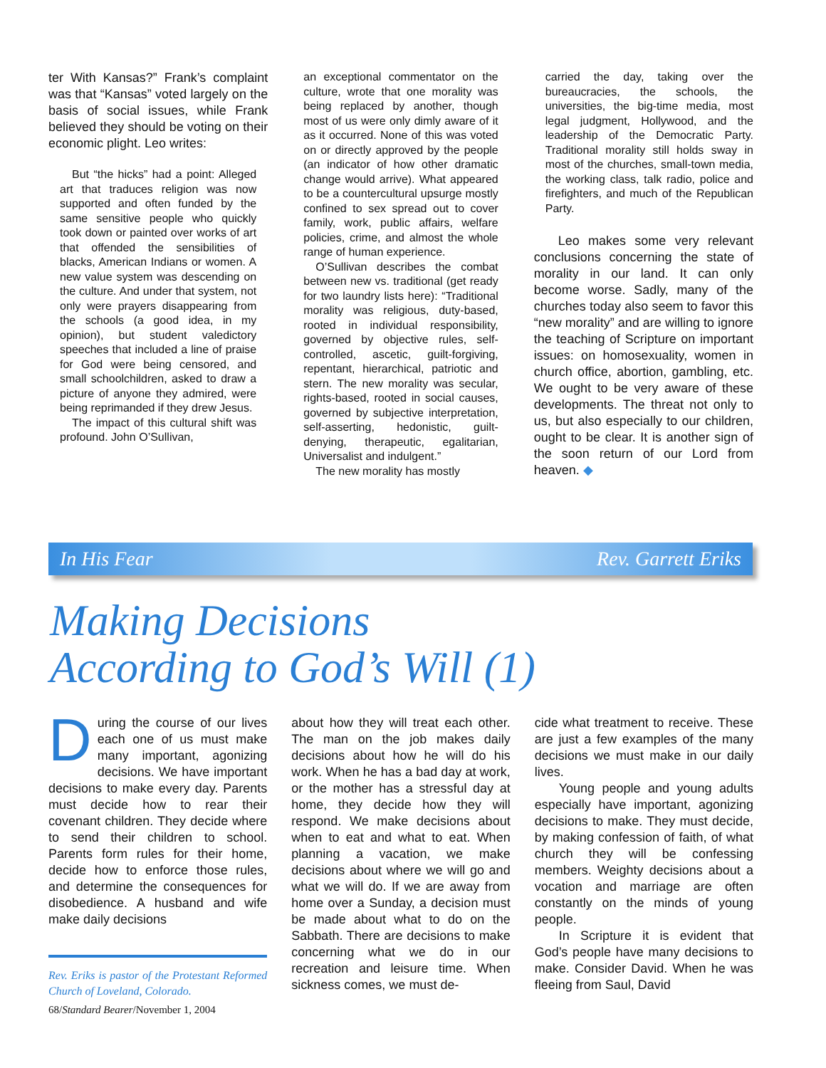ter With Kansas?” Frank’s complaint was that “Kansas” voted largely on the basis of social issues, while Frank believed they should be voting on their economic plight. Leo writes:
But “the hicks” had a point: Alleged art that traduces religion was now supported and often funded by the same sensitive people who quickly took down or painted over works of art that offended the sensibilities of blacks, American Indians or women. A new value system was descending on the culture. And under that system, not only were prayers disappearing from the schools (a good idea, in my opinion), but student valedictory speeches that included a line of praise for God were being censored, and small schoolchildren, asked to draw a picture of anyone they admired, were being reprimanded if they drew Jesus.
The impact of this cultural shift was profound. John O’Sullivan,
an exceptional commentator on the culture, wrote that one morality was being replaced by another, though most of us were only dimly aware of it as it occurred. None of this was voted on or directly approved by the people (an indicator of how other dramatic change would arrive). What appeared to be a countercultural upsurge mostly confined to sex spread out to cover family, work, public affairs, welfare policies, crime, and almost the whole range of human experience.
O’Sullivan describes the combat between new vs. traditional (get ready for two laundry lists here): “Traditional morality was religious, duty-based, rooted in individual responsibility, governed by objective rules, self-controlled, ascetic, guilt-forgiving, repentant, hierarchical, patriotic and stern. The new morality was secular, rights-based, rooted in social causes, governed by subjective interpretation, self-asserting, hedonistic, guilt-denying, therapeutic, egalitarian, Universalist and indulgent.”
The new morality has mostly
carried the day, taking over the bureaucracies, the schools, the universities, the big-time media, most legal judgment, Hollywood, and the leadership of the Democratic Party. Traditional morality still holds sway in most of the churches, small-town media, the working class, talk radio, police and firefighters, and much of the Republican Party.
Leo makes some very relevant conclusions concerning the state of morality in our land. It can only become worse. Sadly, many of the churches today also seem to favor this “new morality” and are willing to ignore the teaching of Scripture on important issues: on homosexuality, women in church office, abortion, gambling, etc. We ought to be very aware of these developments. The threat not only to us, but also especially to our children, ought to be clear. It is another sign of the soon return of our Lord from heaven. ◆
In His Fear Rev. Garrett Eriks
Making Decisions
According to God’s Will (1)
During the course of our lives each one of us must make many important, agonizing decisions. We have important decisions to make every day. Parents must decide how to rear their covenant children. They decide where to send their children to school. Parents form rules for their home, decide how to enforce those rules, and determine the consequences for disobedience. A husband and wife make daily decisions
Rev. Eriks is pastor of the Protestant Reformed Church of Loveland, Colorado.
about how they will treat each other. The man on the job makes daily decisions about how he will do his work. When he has a bad day at work, or the mother has a stressful day at home, they decide how they will respond. We make decisions about when to eat and what to eat. When planning a vacation, we make decisions about where we will go and what we will do. If we are away from home over a Sunday, a decision must be made about what to do on the Sabbath. There are decisions to make concerning what we do in our recreation and leisure time. When sickness comes, we must de-
cide what treatment to receive. These are just a few examples of the many decisions we must make in our daily lives.
Young people and young adults especially have important, agonizing decisions to make. They must decide, by making confession of faith, of what church they will be confessing members. Weighty decisions about a vocation and marriage are often constantly on the minds of young people.
In Scripture it is evident that God’s people have many decisions to make. Consider David. When he was fleeing from Saul, David
68/Standard Bearer/November 1, 2004